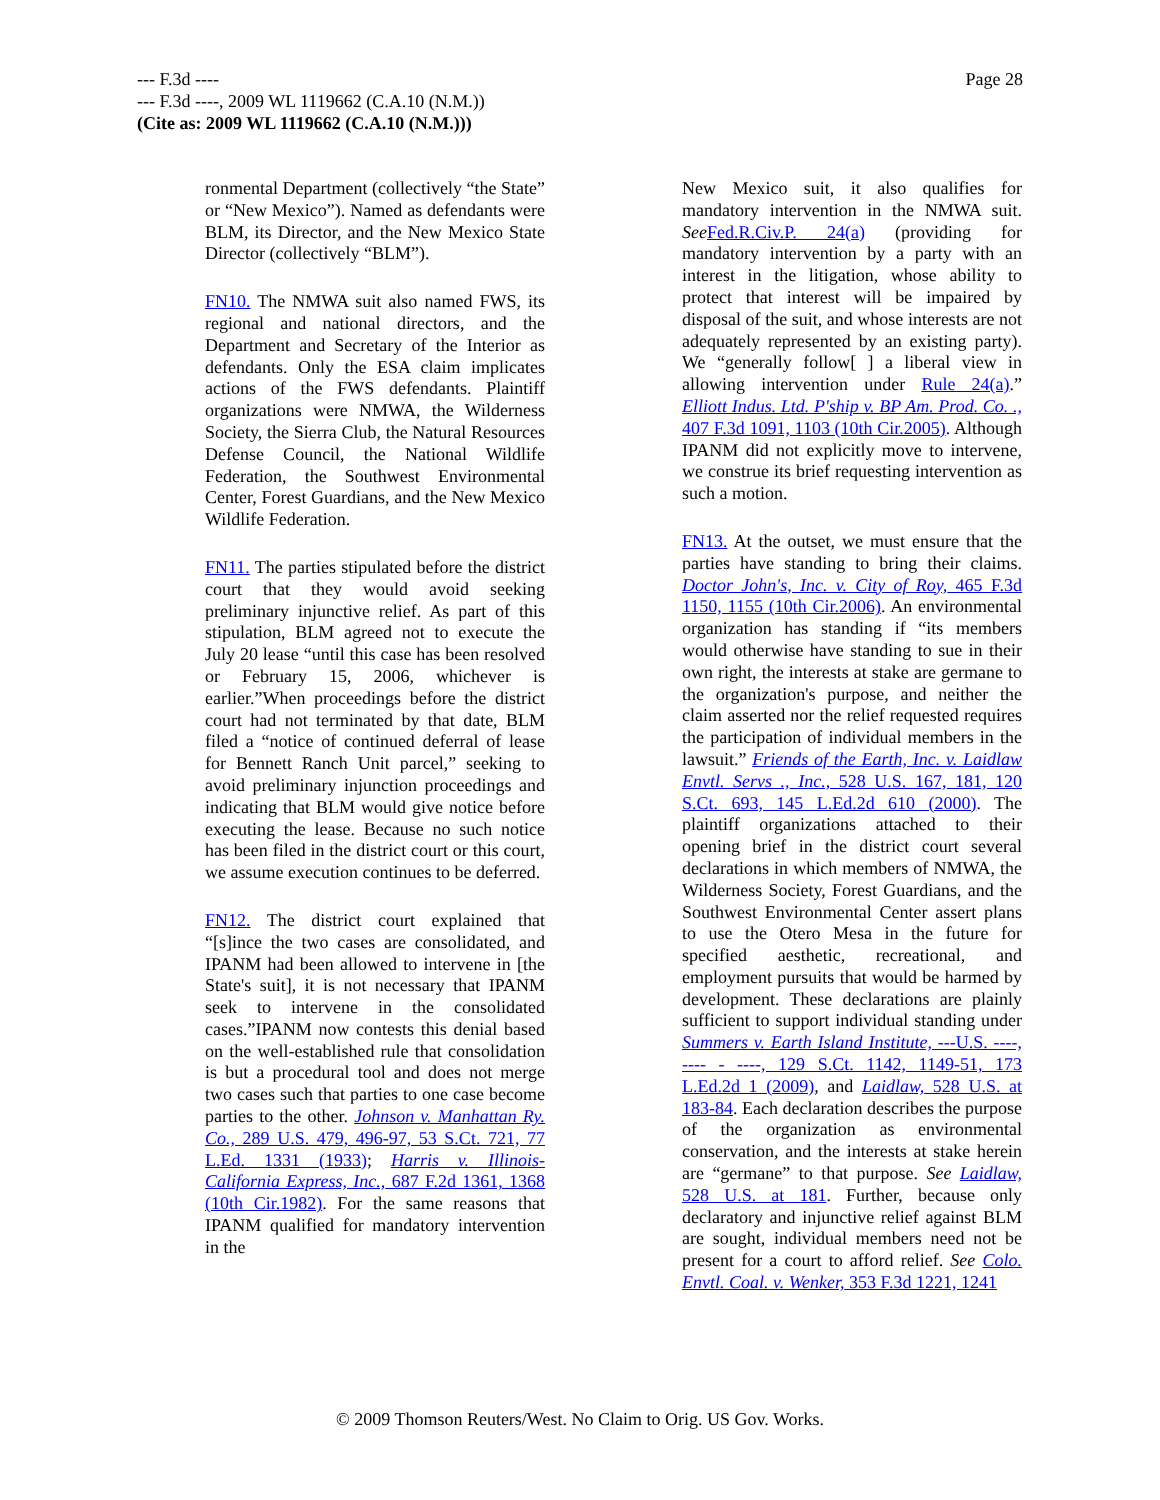--- F.3d ----
--- F.3d ----, 2009 WL 1119662 (C.A.10 (N.M.))
(Cite as: 2009 WL 1119662 (C.A.10 (N.M.)))
Page 28
ronmental Department (collectively “the State” or “New Mexico”). Named as defendants were BLM, its Director, and the New Mexico State Director (collectively “BLM”).
FN10. The NMWA suit also named FWS, its regional and national directors, and the Department and Secretary of the Interior as defendants. Only the ESA claim implicates actions of the FWS defendants. Plaintiff organizations were NMWA, the Wilderness Society, the Sierra Club, the Natural Resources Defense Council, the National Wildlife Federation, the Southwest Environmental Center, Forest Guardians, and the New Mexico Wildlife Federation.
FN11. The parties stipulated before the district court that they would avoid seeking preliminary injunctive relief. As part of this stipulation, BLM agreed not to execute the July 20 lease “until this case has been resolved or February 15, 2006, whichever is earlier.”When proceedings before the district court had not terminated by that date, BLM filed a “notice of continued deferral of lease for Bennett Ranch Unit parcel,” seeking to avoid preliminary injunction proceedings and indicating that BLM would give notice before executing the lease. Because no such notice has been filed in the district court or this court, we assume execution continues to be deferred.
FN12. The district court explained that “[s]ince the two cases are consolidated, and IPANM had been allowed to intervene in [the State's suit], it is not necessary that IPANM seek to intervene in the consolidated cases.”IPANM now contests this denial based on the well-established rule that consolidation is but a procedural tool and does not merge two cases such that parties to one case become parties to the other. Johnson v. Manhattan Ry. Co., 289 U.S. 479, 496-97, 53 S.Ct. 721, 77 L.Ed. 1331 (1933); Harris v. Illinois-California Express, Inc., 687 F.2d 1361, 1368 (10th Cir.1982). For the same reasons that IPANM qualified for mandatory intervention in the
New Mexico suit, it also qualifies for mandatory intervention in the NMWA suit. See Fed.R.Civ.P. 24(a) (providing for mandatory intervention by a party with an interest in the litigation, whose ability to protect that interest will be impaired by disposal of the suit, and whose interests are not adequately represented by an existing party). We “generally follow[ ] a liberal view in allowing intervention under Rule 24(a).” Elliott Indus. Ltd. P'ship v. BP Am. Prod. Co. ., 407 F.3d 1091, 1103 (10th Cir.2005). Although IPANM did not explicitly move to intervene, we construe its brief requesting intervention as such a motion.
FN13. At the outset, we must ensure that the parties have standing to bring their claims. Doctor John's, Inc. v. City of Roy, 465 F.3d 1150, 1155 (10th Cir.2006). An environmental organization has standing if “its members would otherwise have standing to sue in their own right, the interests at stake are germane to the organization's purpose, and neither the claim asserted nor the relief requested requires the participation of individual members in the lawsuit.” Friends of the Earth, Inc. v. Laidlaw Envtl. Servs ., Inc., 528 U.S. 167, 181, 120 S.Ct. 693, 145 L.Ed.2d 610 (2000). The plaintiff organizations attached to their opening brief in the district court several declarations in which members of NMWA, the Wilderness Society, Forest Guardians, and the Southwest Environmental Center assert plans to use the Otero Mesa in the future for specified aesthetic, recreational, and employment pursuits that would be harmed by development. These declarations are plainly sufficient to support individual standing under Summers v. Earth Island Institute, ---U.S. ----, ---- - ----, 129 S.Ct. 1142, 1149-51, 173 L.Ed.2d 1 (2009), and Laidlaw, 528 U.S. at 183-84. Each declaration describes the purpose of the organization as environmental conservation, and the interests at stake herein are “germane” to that purpose. See Laidlaw, 528 U.S. at 181. Further, because only declaratory and injunctive relief against BLM are sought, individual members need not be present for a court to afford relief. See Colo. Envtl. Coal. v. Wenker, 353 F.3d 1221, 1241
© 2009 Thomson Reuters/West. No Claim to Orig. US Gov. Works.